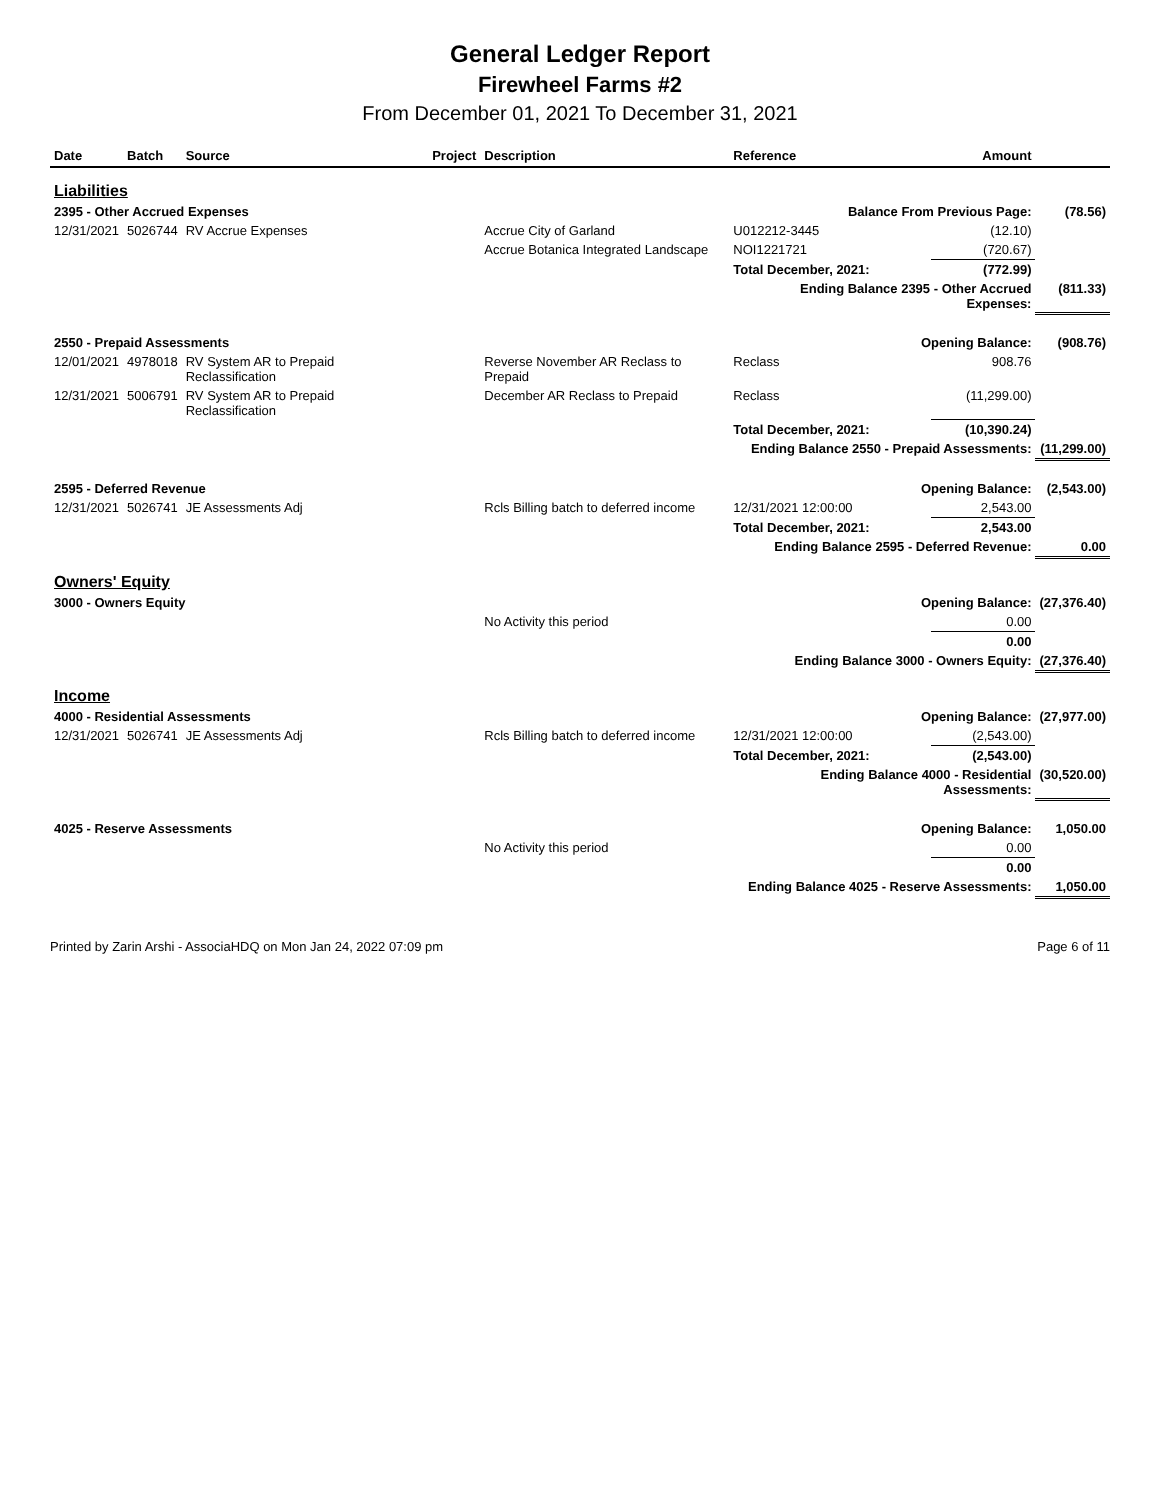General Ledger Report
Firewheel Farms #2
From December 01, 2021 To December 31, 2021
| Date | Batch | Source | Project | Description | Reference | Amount | |
| --- | --- | --- | --- | --- | --- | --- | --- |
| Liabilities | | | | | | | |
| 2395 - Other Accrued Expenses | | | | | Balance From Previous Page: | | (78.56) |
| 12/31/2021 | 5026744 | RV Accrue Expenses | | Accrue City of Garland | U012212-3445 | (12.10) | |
| | | | | Accrue Botanica Integrated Landscape | NOI1221721 | (720.67) | |
| | | | | | Total December, 2021: | (772.99) | |
| | | | | | Ending Balance 2395 - Other Accrued Expenses: | | (811.33) |
| 2550 - Prepaid Assessments | | | | | Opening Balance: | | (908.76) |
| 12/01/2021 | 4978018 | RV System AR to Prepaid Reclassification | | Reverse November AR Reclass to Prepaid | Reclass | 908.76 | |
| 12/31/2021 | 5006791 | RV System AR to Prepaid Reclassification | | December AR Reclass to Prepaid | Reclass | (11,299.00) | |
| | | | | | Total December, 2021: | (10,390.24) | |
| | | | | | Ending Balance 2550 - Prepaid Assessments: | | (11,299.00) |
| 2595 - Deferred Revenue | | | | | Opening Balance: | | (2,543.00) |
| 12/31/2021 | 5026741 | JE Assessments Adj | | Rcls Billing batch to deferred income | 12/31/2021 12:00:00 | 2,543.00 | |
| | | | | | Total December, 2021: | 2,543.00 | |
| | | | | | Ending Balance 2595 - Deferred Revenue: | | 0.00 |
| Owners' Equity | | | | | | | |
| 3000 - Owners Equity | | | | | Opening Balance: | | (27,376.40) |
| | | | | No Activity this period | | 0.00 | |
| | | | | | | 0.00 | |
| | | | | | Ending Balance 3000 - Owners Equity: | | (27,376.40) |
| Income | | | | | | | |
| 4000 - Residential Assessments | | | | | Opening Balance: | | (27,977.00) |
| 12/31/2021 | 5026741 | JE Assessments Adj | | Rcls Billing batch to deferred income | 12/31/2021 12:00:00 | (2,543.00) | |
| | | | | | Total December, 2021: | (2,543.00) | |
| | | | | | Ending Balance 4000 - Residential Assessments: | | (30,520.00) |
| 4025 - Reserve Assessments | | | | | Opening Balance: | | 1,050.00 |
| | | | | No Activity this period | | 0.00 | |
| | | | | | | 0.00 | |
| | | | | | Ending Balance 4025 - Reserve Assessments: | | 1,050.00 |
Printed by Zarin Arshi - AssociaHDQ on Mon Jan 24, 2022 07:09 pm Page 6 of 11